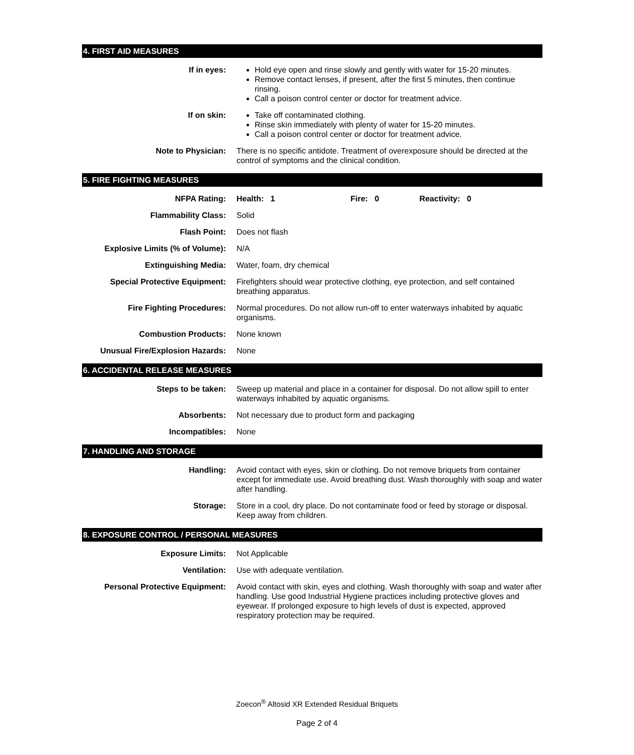4. FIRST AID MEASURES
| If in eyes: | Hold eye open and rinse slowly and gently with water for 15-20 minutes. Remove contact lenses, if present, after the first 5 minutes, then continue rinsing. Call a poison control center or doctor for treatment advice. |
| If on skin: | Take off contaminated clothing. Rinse skin immediately with plenty of water for 15-20 minutes. Call a poison control center or doctor for treatment advice. |
| Note to Physician: | There is no specific antidote. Treatment of overexposure should be directed at the control of symptoms and the clinical condition. |
5. FIRE FIGHTING MEASURES
| NFPA Rating: | Health: 1 Fire: 0 Reactivity: 0 |
| Flammability Class: | Solid |
| Flash Point: | Does not flash |
| Explosive Limits (% of Volume): | N/A |
| Extinguishing Media: | Water, foam, dry chemical |
| Special Protective Equipment: | Firefighters should wear protective clothing, eye protection, and self contained breathing apparatus. |
| Fire Fighting Procedures: | Normal procedures. Do not allow run-off to enter waterways inhabited by aquatic organisms. |
| Combustion Products: | None known |
| Unusual Fire/Explosion Hazards: | None |
6. ACCIDENTAL RELEASE MEASURES
| Steps to be taken: | Sweep up material and place in a container for disposal. Do not allow spill to enter waterways inhabited by aquatic organisms. |
| Absorbents: | Not necessary due to product form and packaging |
| Incompatibles: | None |
7. HANDLING AND STORAGE
| Handling: | Avoid contact with eyes, skin or clothing. Do not remove briquets from container except for immediate use. Avoid breathing dust. Wash thoroughly with soap and water after handling. |
| Storage: | Store in a cool, dry place. Do not contaminate food or feed by storage or disposal. Keep away from children. |
8. EXPOSURE CONTROL / PERSONAL MEASURES
| Exposure Limits: | Not Applicable |
| Ventilation: | Use with adequate ventilation. |
| Personal Protective Equipment: | Avoid contact with skin, eyes and clothing. Wash thoroughly with soap and water after handling. Use good Industrial Hygiene practices including protective gloves and eyewear. If prolonged exposure to high levels of dust is expected, approved respiratory protection may be required. |
Zoecon<sup>®</sup> Altosid XR Extended Residual Briquets
Page 2 of 4